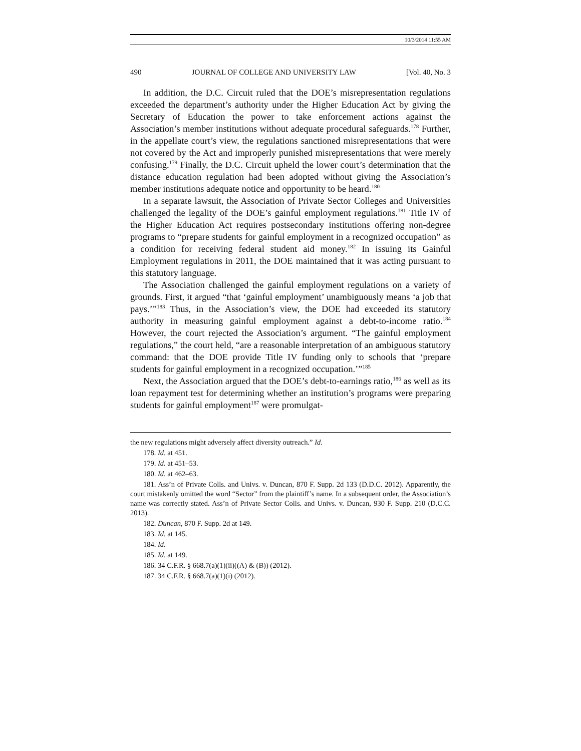10/3/2014 11:55 AM
490 JOURNAL OF COLLEGE AND UNIVERSITY LAW [Vol. 40, No. 3
In addition, the D.C. Circuit ruled that the DOE’s misrepresentation regulations exceeded the department’s authority under the Higher Education Act by giving the Secretary of Education the power to take enforcement actions against the Association’s member institutions without adequate procedural safeguards.<sup>178</sup> Further, in the appellate court’s view, the regulations sanctioned misrepresentations that were not covered by the Act and improperly punished misrepresentations that were merely confusing.<sup>179</sup> Finally, the D.C. Circuit upheld the lower court’s determination that the distance education regulation had been adopted without giving the Association’s member institutions adequate notice and opportunity to be heard.<sup>180</sup>
In a separate lawsuit, the Association of Private Sector Colleges and Universities challenged the legality of the DOE’s gainful employment regulations.<sup>181</sup> Title IV of the Higher Education Act requires postsecondary institutions offering non-degree programs to “prepare students for gainful employment in a recognized occupation” as a condition for receiving federal student aid money.<sup>182</sup> In issuing its Gainful Employment regulations in 2011, the DOE maintained that it was acting pursuant to this statutory language.
The Association challenged the gainful employment regulations on a variety of grounds. First, it argued “that ‘gainful employment’ unambiguously means ‘a job that pays.’”<sup>183</sup> Thus, in the Association’s view, the DOE had exceeded its statutory authority in measuring gainful employment against a debt-to-income ratio.<sup>184</sup> However, the court rejected the Association’s argument. “The gainful employment regulations,” the court held, “are a reasonable interpretation of an ambiguous statutory command: that the DOE provide Title IV funding only to schools that ‘prepare students for gainful employment in a recognized occupation.’”<sup>185</sup>
Next, the Association argued that the DOE’s debt-to-earnings ratio,<sup>186</sup> as well as its loan repayment test for determining whether an institution’s programs were preparing students for gainful employment<sup>187</sup> were promulgat-
the new regulations might adversely affect diversity outreach.” Id.
178. Id. at 451.
179. Id. at 451–53.
180. Id. at 462–63.
181. Ass’n of Private Colls. and Univs. v. Duncan, 870 F. Supp. 2d 133 (D.D.C. 2012). Apparently, the court mistakenly omitted the word “Sector” from the plaintiff’s name. In a subsequent order, the Association’s name was correctly stated. Ass’n of Private Sector Colls. and Univs. v. Duncan, 930 F. Supp. 210 (D.C.C. 2013).
182. Duncan, 870 F. Supp. 2d at 149.
183. Id. at 145.
184. Id.
185. Id. at 149.
186. 34 C.F.R. § 668.7(a)(1)(ii)((A) & (B)) (2012).
187. 34 C.F.R. § 668.7(a)(1)(i) (2012).